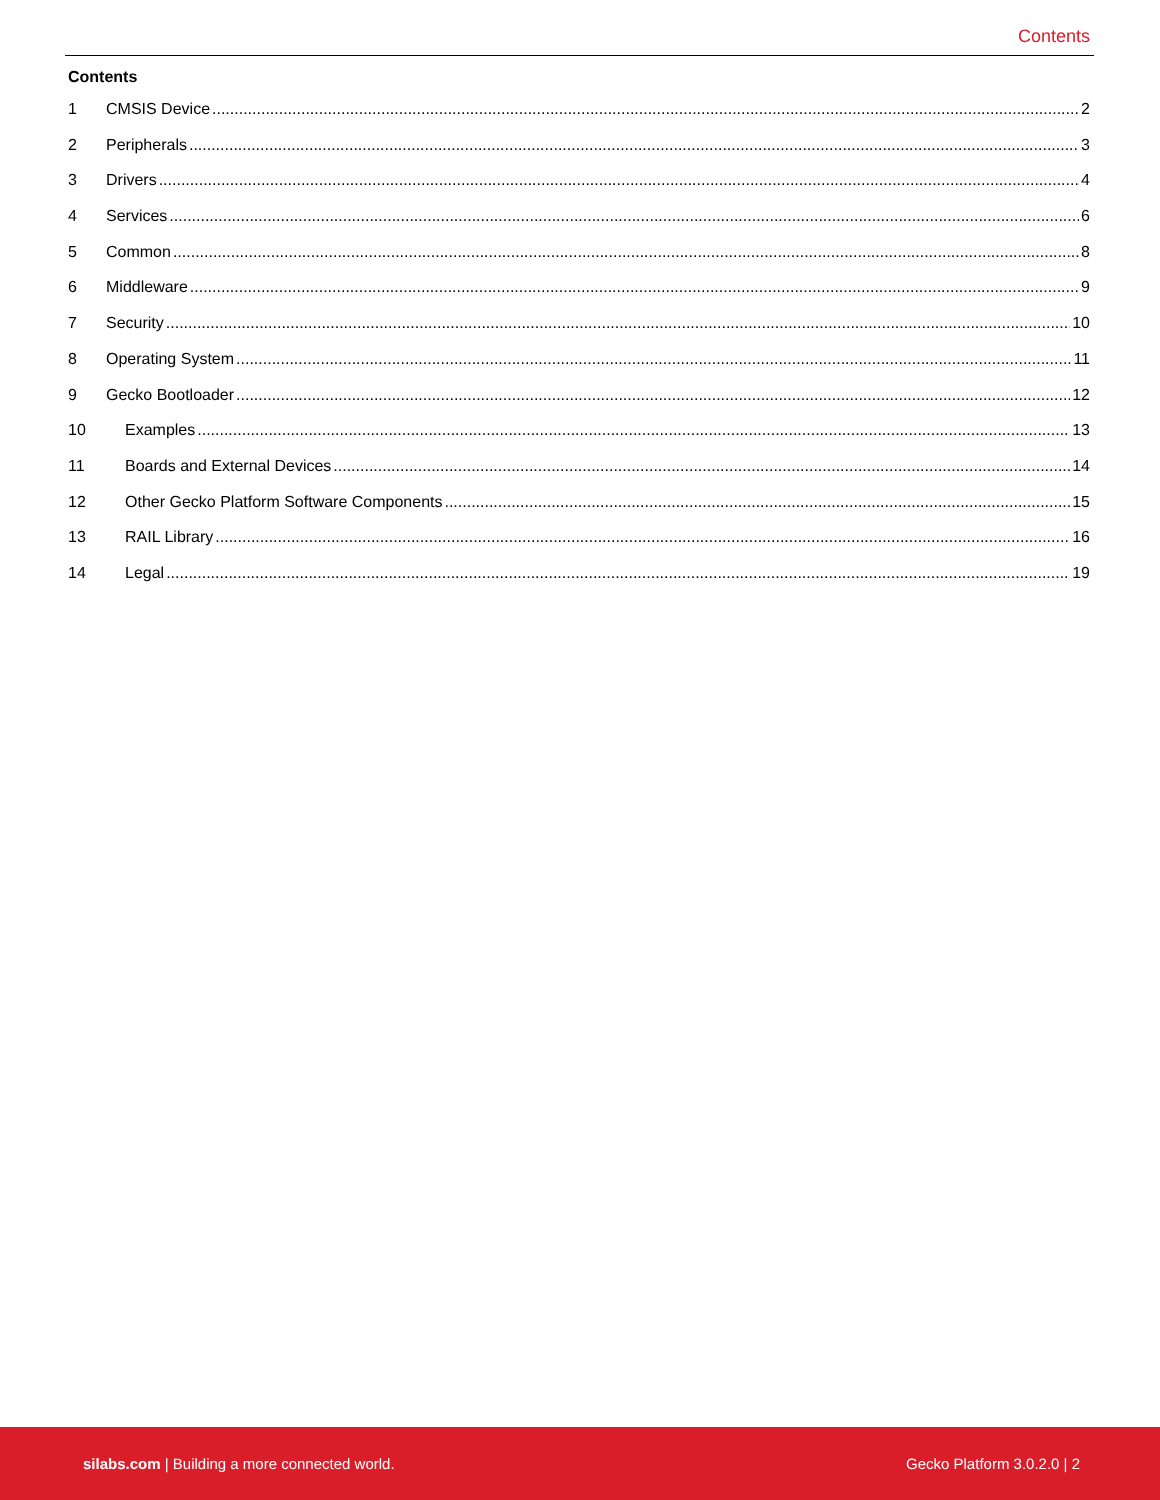Contents
Contents
1 CMSIS Device 2
2 Peripherals 3
3 Drivers 4
4 Services 6
5 Common 8
6 Middleware 9
7 Security 10
8 Operating System 11
9 Gecko Bootloader 12
10 Examples 13
11 Boards and External Devices 14
12 Other Gecko Platform Software Components 15
13 RAIL Library 16
14 Legal 19
silabs.com | Building a more connected world. Gecko Platform 3.0.2.0 | 2